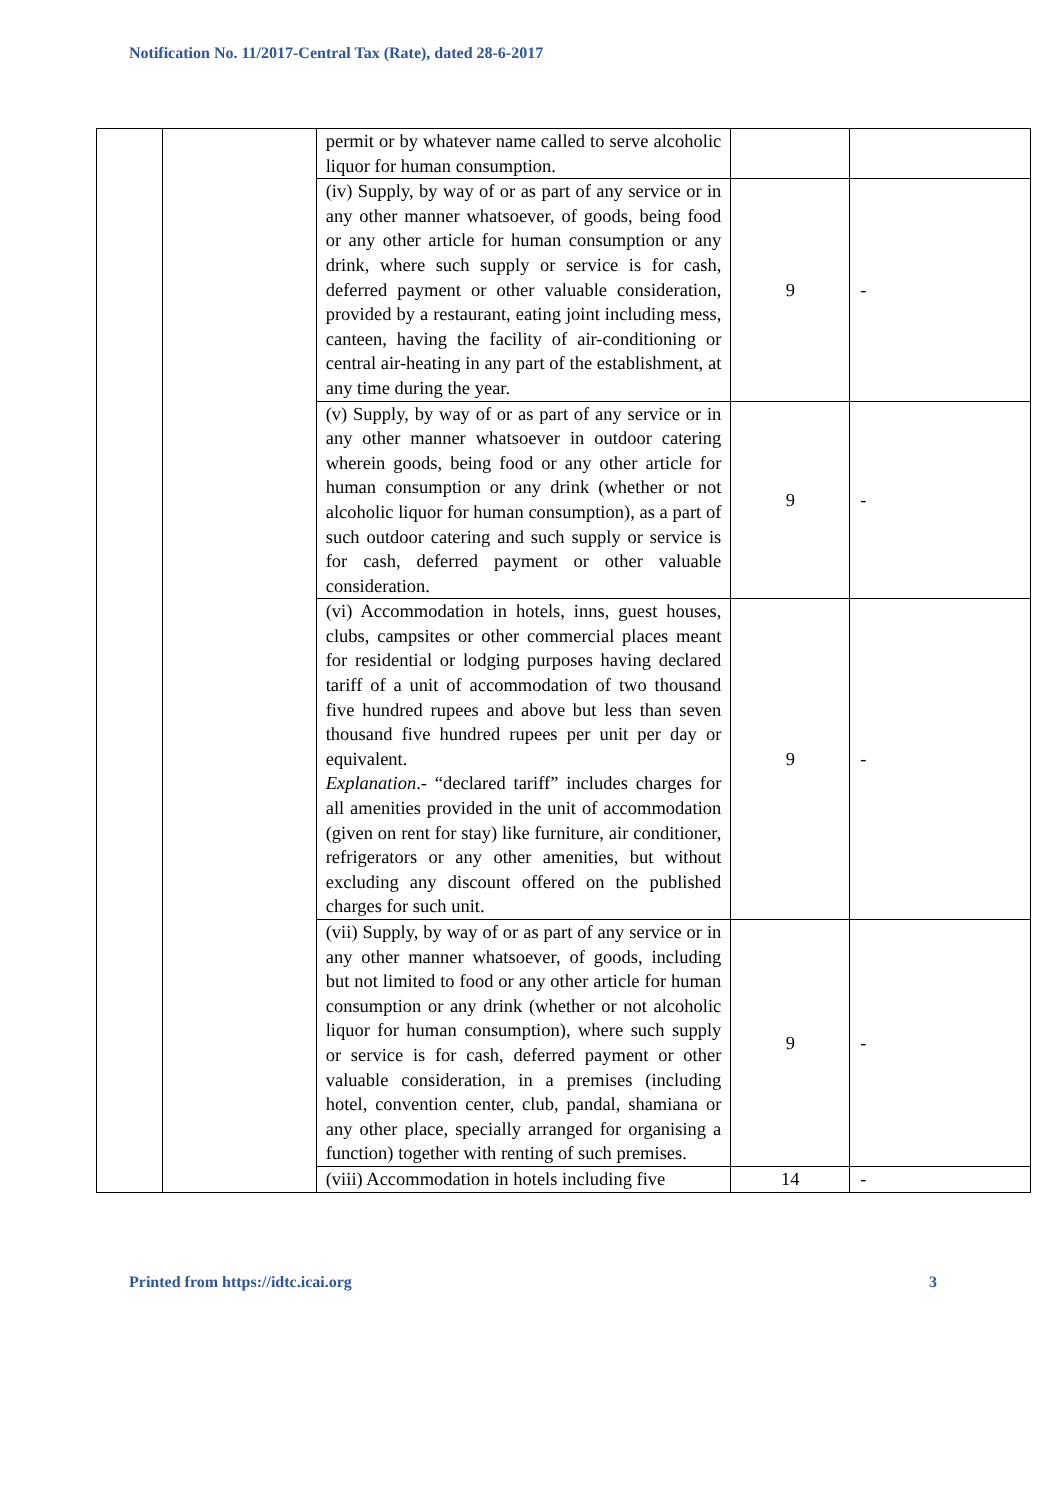Notification No. 11/2017-Central Tax (Rate), dated 28-6-2017
| | | permit or by whatever name called to serve alcoholic liquor for human consumption. | | |
| | | (iv) Supply, by way of or as part of any service or in any other manner whatsoever, of goods, being food or any other article for human consumption or any drink, where such supply or service is for cash, deferred payment or other valuable consideration, provided by a restaurant, eating joint including mess, canteen, having the facility of air-conditioning or central air-heating in any part of the establishment, at any time during the year. | 9 | - |
| | | (v) Supply, by way of or as part of any service or in any other manner whatsoever in outdoor catering wherein goods, being food or any other article for human consumption or any drink (whether or not alcoholic liquor for human consumption), as a part of such outdoor catering and such supply or service is for cash, deferred payment or other valuable consideration. | 9 | - |
| | | (vi) Accommodation in hotels, inns, guest houses, clubs, campsites or other commercial places meant for residential or lodging purposes having declared tariff of a unit of accommodation of two thousand five hundred rupees and above but less than seven thousand five hundred rupees per unit per day or equivalent. Explanation .- “declared tariff” includes charges for all amenities provided in the unit of accommodation (given on rent for stay) like furniture, air conditioner, refrigerators or any other amenities, but without excluding any discount offered on the published charges for such unit. | 9 | - |
| | | (vii) Supply, by way of or as part of any service or in any other manner whatsoever, of goods, including but not limited to food or any other article for human consumption or any drink (whether or not alcoholic liquor for human consumption), where such supply or service is for cash, deferred payment or other valuable consideration, in a premises (including hotel, convention center, club, pandal, shamiana or any other place, specially arranged for organising a function) together with renting of such premises. | 9 | - |
| | | (viii) Accommodation in hotels including five | 14 | - |
Printed from https://idtc.icai.org 3